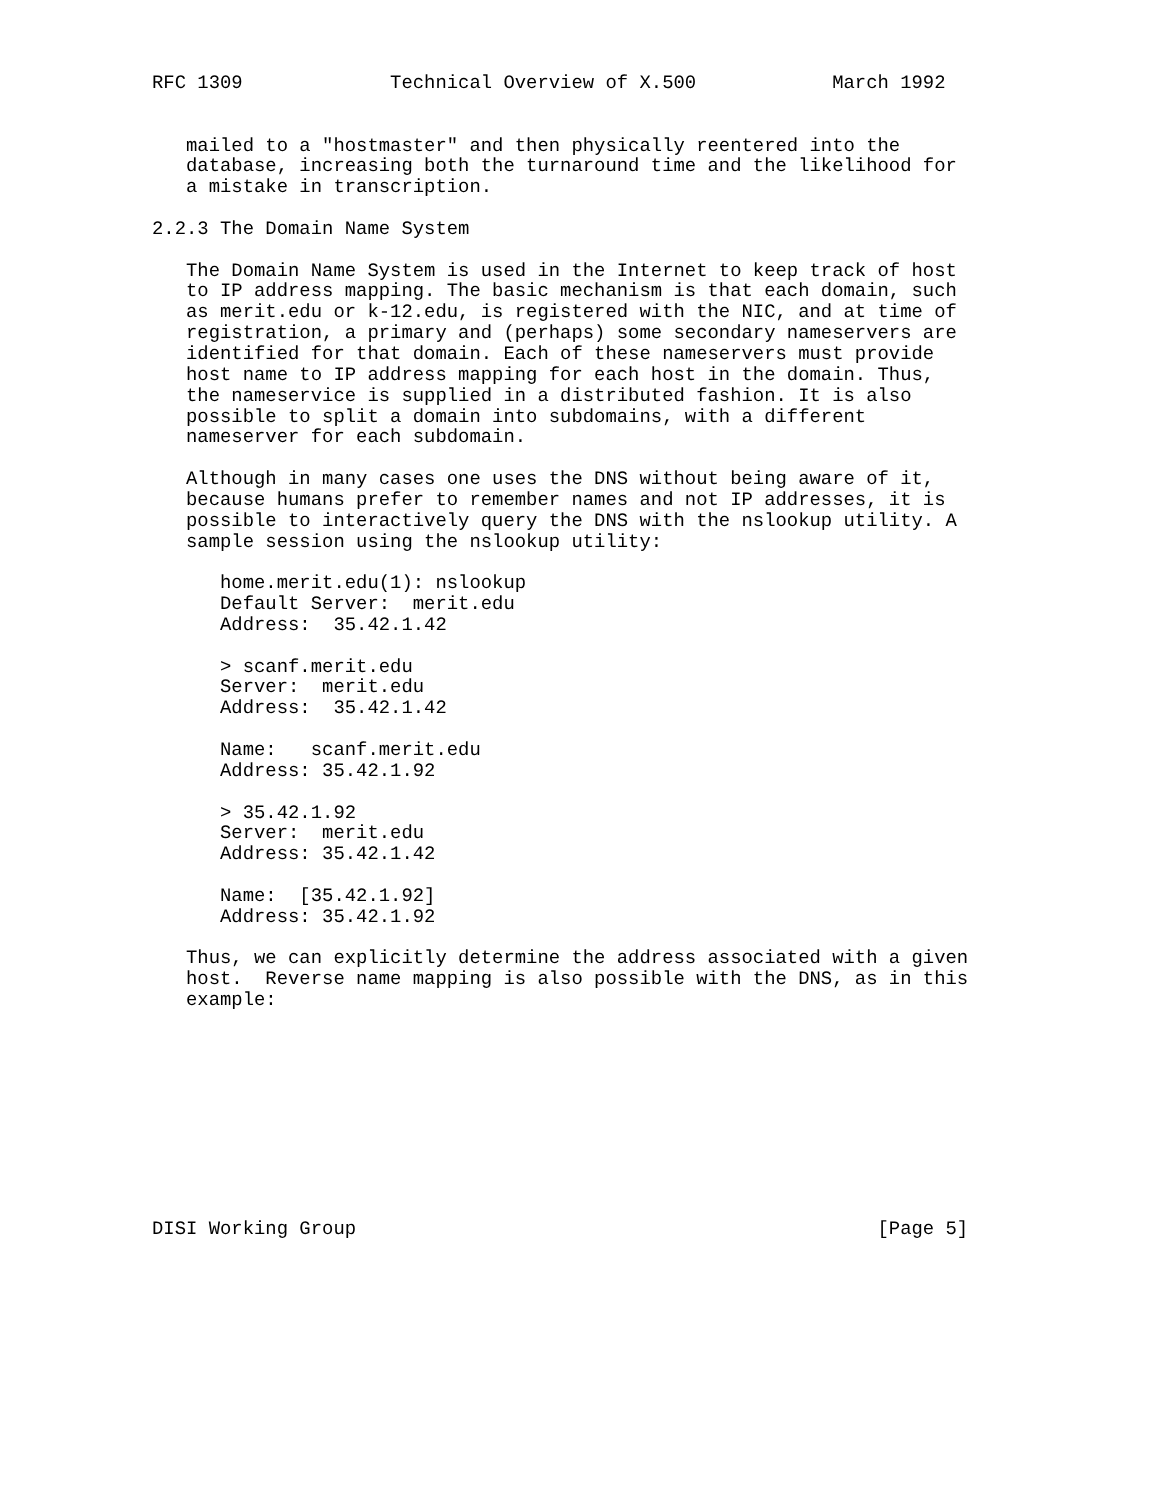RFC 1309             Technical Overview of X.500            March 1992


   mailed to a "hostmaster" and then physically reentered into the
   database, increasing both the turnaround time and the likelihood for
   a mistake in transcription.

2.2.3 The Domain Name System

   The Domain Name System is used in the Internet to keep track of host
   to IP address mapping. The basic mechanism is that each domain, such
   as merit.edu or k-12.edu, is registered with the NIC, and at time of
   registration, a primary and (perhaps) some secondary nameservers are
   identified for that domain. Each of these nameservers must provide
   host name to IP address mapping for each host in the domain. Thus,
   the nameservice is supplied in a distributed fashion. It is also
   possible to split a domain into subdomains, with a different
   nameserver for each subdomain.

   Although in many cases one uses the DNS without being aware of it,
   because humans prefer to remember names and not IP addresses, it is
   possible to interactively query the DNS with the nslookup utility. A
   sample session using the nslookup utility:

      home.merit.edu(1): nslookup
      Default Server:  merit.edu
      Address:  35.42.1.42

      > scanf.merit.edu
      Server:  merit.edu
      Address:  35.42.1.42

      Name:   scanf.merit.edu
      Address: 35.42.1.92

      > 35.42.1.92
      Server:  merit.edu
      Address: 35.42.1.42

      Name:  [35.42.1.92]
      Address: 35.42.1.92

   Thus, we can explicitly determine the address associated with a given
   host.  Reverse name mapping is also possible with the DNS, as in this
   example:










DISI Working Group                                              [Page 5]